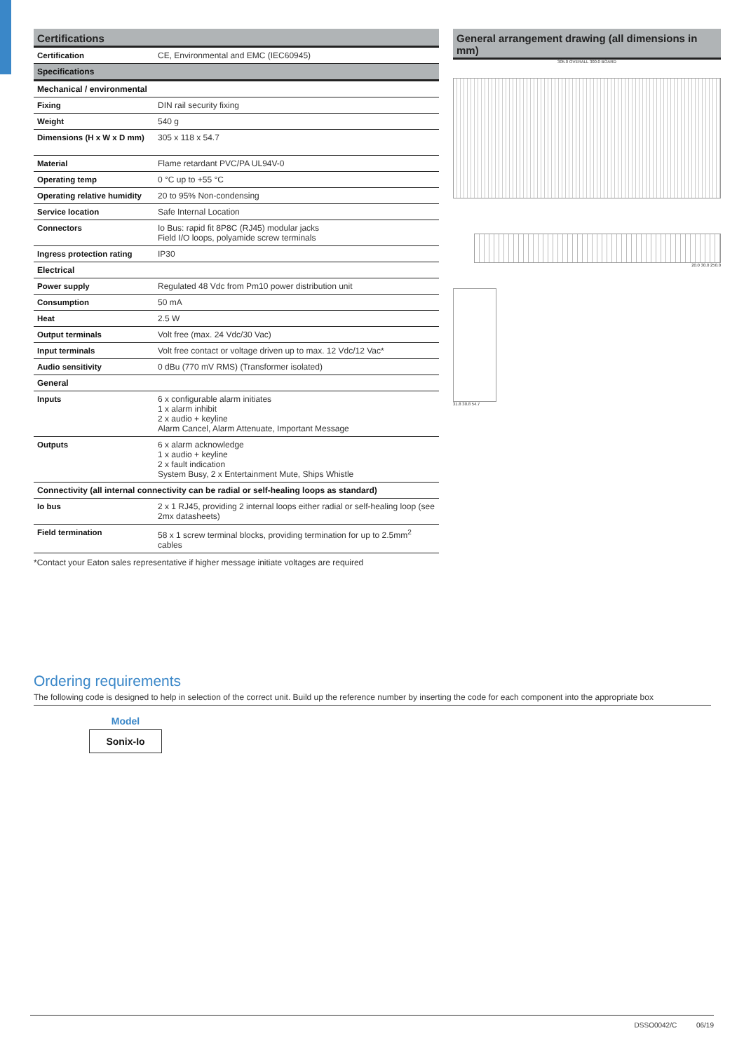Certifications
| Certification | CE, Environmental and EMC (IEC60945) |
| Specifications | |
| Mechanical / environmental | |
| Fixing | DIN rail security fixing |
| Weight | 540 g |
| Dimensions (H x W x D mm) | 305 x 118 x 54.7 |
| Material | Flame retardant PVC/PA UL94V-0 |
| Operating temp | 0 °C up to +55 °C |
| Operating relative humidity | 20 to 95% Non-condensing |
| Service location | Safe Internal Location |
| Connectors | Io Bus: rapid fit 8P8C (RJ45) modular jacks Field I/O loops, polyamide screw terminals |
| Ingress protection rating | IP30 |
| Electrical | |
| Power supply | Regulated 48 Vdc from Pm10 power distribution unit |
| Consumption | 50 mA |
| Heat | 2.5 W |
| Output terminals | Volt free (max. 24 Vdc/30 Vac) |
| Input terminals | Volt free contact or voltage driven up to max. 12 Vdc/12 Vac* |
| Audio sensitivity | 0 dBu (770 mV RMS) (Transformer isolated) |
| General | |
| Inputs | 6 x configurable alarm initiates 1 x alarm inhibit 2 x audio + keyline Alarm Cancel, Alarm Attenuate, Important Message |
| Outputs | 6 x alarm acknowledge 1 x audio + keyline 2 x fault indication System Busy, 2 x Entertainment Mute, Ships Whistle |
| Connectivity (all internal connectivity can be radial or self-healing loops as standard) | |
| Io bus | 2 x 1 RJ45, providing 2 internal loops either radial or self-healing loop (see 2mx datasheets) |
| Field termination | 58 x 1 screw terminal blocks, providing termination for up to 2.5mm<sup>2</sup> cables |
*Contact your Eaton sales representative if higher message initiate voltages are required
General arrangement drawing (all dimensions in mm)
305.0 OVERALL 300.0 BOARD
20.0 30.0 250.0
31.8 30.8 54.7
Ordering requirements
The following code is designed to help in selection of the correct unit. Build up the reference number by inserting the code for each component into the appropriate box
Model
Sonix-Io
DSSO0042/C 06/19